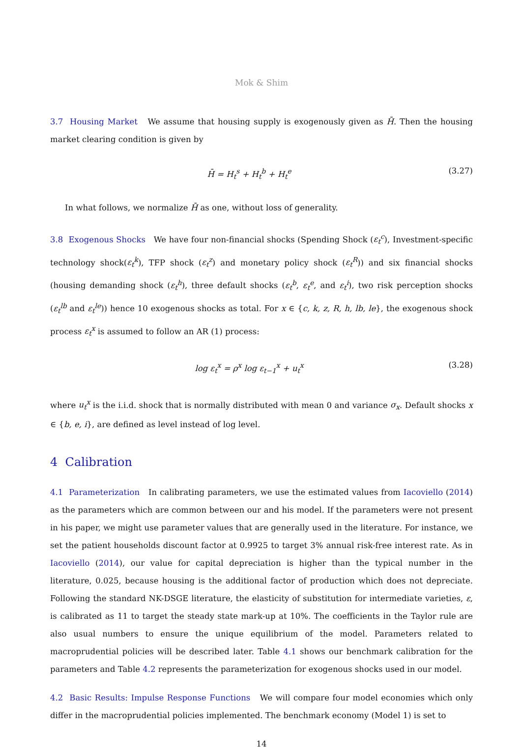Mok & Shim
3.7 Housing Market We assume that housing supply is exogenously given as H̄. Then the housing market clearing condition is given by
H̄ = H<sub>t</sub><sup>s</sup> + H<sub>t</sub><sup>b</sup> + H<sub>t</sub><sup>e</sup> (3.27)
In what follows, we normalize H̄ as one, without loss of generality.
3.8 Exogenous Shocks We have four non-financial shocks (Spending Shock (ε<sub>t</sub><sup>c</sup>), Investment-specific technology shock(ε<sub>t</sub><sup>k</sup>), TFP shock (ε<sub>t</sub><sup>z</sup>) and monetary policy shock (ε<sub>t</sub><sup>R</sup>)) and six financial shocks (housing demanding shock (ε<sub>t</sub><sup>h</sup>), three default shocks (ε<sub>t</sub><sup>b</sup>, ε<sub>t</sub><sup>e</sup>, and ε<sub>t</sub><sup>i</sup>), two risk perception shocks (ε<sub>t</sub><sup>lb</sup> and ε<sub>t</sub><sup>le</sup>)) hence 10 exogenous shocks as total. For x ∈ {c, k, z, R, h, lb, le}, the exogenous shock process ε<sub>t</sub><sup>x</sup> is assumed to follow an AR (1) process:
log ε<sub>t</sub><sup>x</sup> = ρ<sup>x</sup> log ε<sub>t−1</sub><sup>x</sup> + u<sub>t</sub><sup>x</sup> (3.28)
where u<sub>t</sub><sup>x</sup> is the i.i.d. shock that is normally distributed with mean 0 and variance σ<sub>x</sub>. Default shocks x ∈ {b, e, i}, are defined as level instead of log level.
4 Calibration
4.1 Parameterization In calibrating parameters, we use the estimated values from Iacoviello (2014) as the parameters which are common between our and his model. If the parameters were not present in his paper, we might use parameter values that are generally used in the literature. For instance, we set the patient households discount factor at 0.9925 to target 3% annual risk-free interest rate. As in Iacoviello (2014), our value for capital depreciation is higher than the typical number in the literature, 0.025, because housing is the additional factor of production which does not depreciate. Following the standard NK-DSGE literature, the elasticity of substitution for intermediate varieties, ε, is calibrated as 11 to target the steady state mark-up at 10%. The coefficients in the Taylor rule are also usual numbers to ensure the unique equilibrium of the model. Parameters related to macroprudential policies will be described later. Table 4.1 shows our benchmark calibration for the parameters and Table 4.2 represents the parameterization for exogenous shocks used in our model.
4.2 Basic Results: Impulse Response Functions We will compare four model economies which only differ in the macroprudential policies implemented. The benchmark economy (Model 1) is set to
14